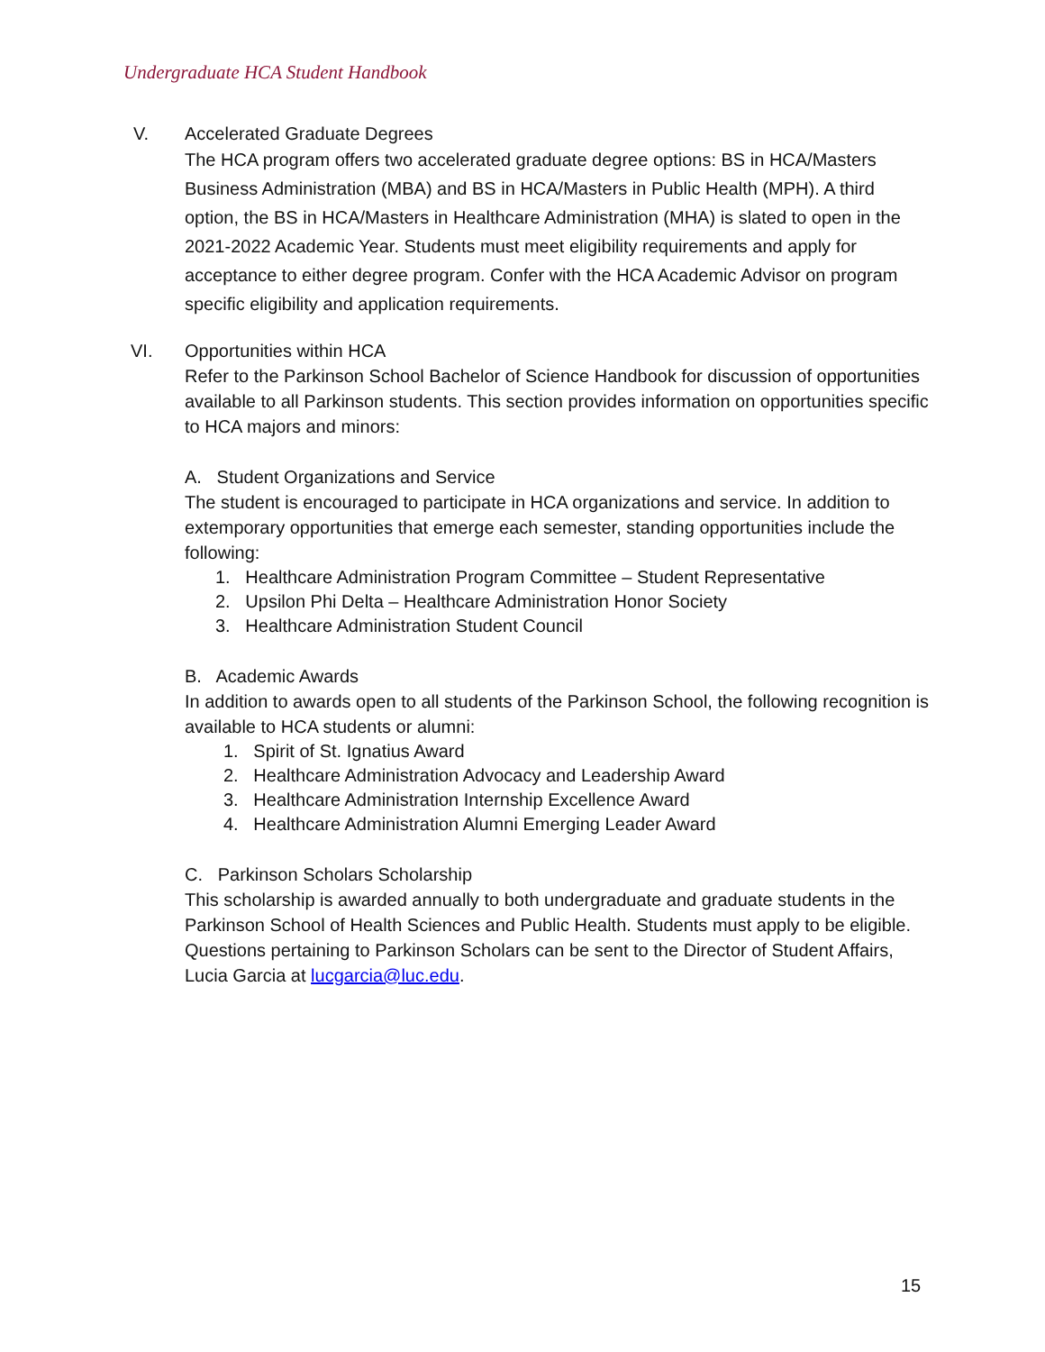Undergraduate HCA Student Handbook
V. Accelerated Graduate Degrees
The HCA program offers two accelerated graduate degree options: BS in HCA/Masters Business Administration (MBA) and BS in HCA/Masters in Public Health (MPH). A third option, the BS in HCA/Masters in Healthcare Administration (MHA) is slated to open in the 2021-2022 Academic Year. Students must meet eligibility requirements and apply for acceptance to either degree program. Confer with the HCA Academic Advisor on program specific eligibility and application requirements.
VI. Opportunities within HCA
Refer to the Parkinson School Bachelor of Science Handbook for discussion of opportunities available to all Parkinson students. This section provides information on opportunities specific to HCA majors and minors:
A. Student Organizations and Service
The student is encouraged to participate in HCA organizations and service. In addition to extemporary opportunities that emerge each semester, standing opportunities include the following:
1. Healthcare Administration Program Committee – Student Representative
2. Upsilon Phi Delta – Healthcare Administration Honor Society
3. Healthcare Administration Student Council
B. Academic Awards
In addition to awards open to all students of the Parkinson School, the following recognition is available to HCA students or alumni:
1. Spirit of St. Ignatius Award
2. Healthcare Administration Advocacy and Leadership Award
3. Healthcare Administration Internship Excellence Award
4. Healthcare Administration Alumni Emerging Leader Award
C. Parkinson Scholars Scholarship
This scholarship is awarded annually to both undergraduate and graduate students in the Parkinson School of Health Sciences and Public Health. Students must apply to be eligible. Questions pertaining to Parkinson Scholars can be sent to the Director of Student Affairs, Lucia Garcia at lucgarcia@luc.edu.
15